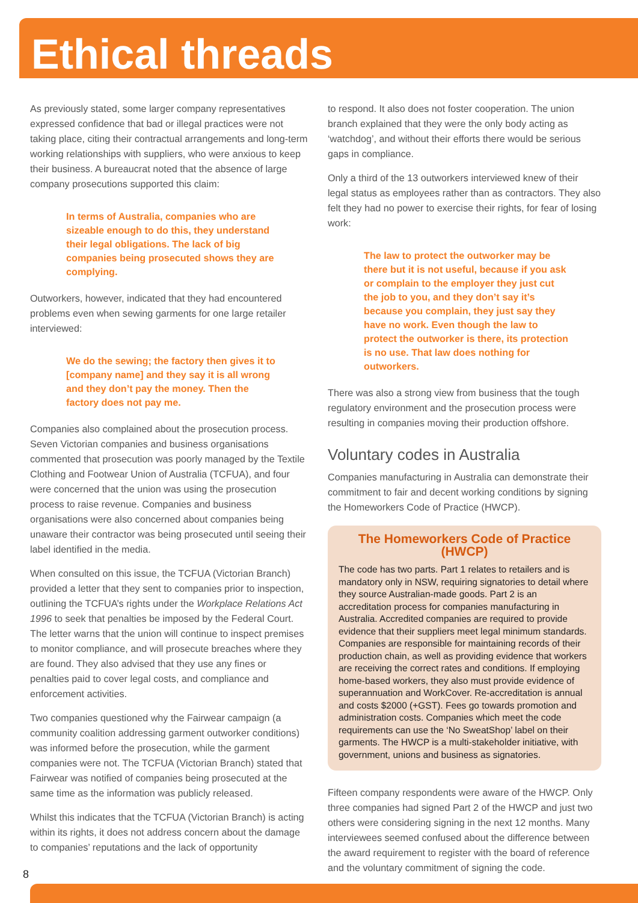Ethical threads
As previously stated, some larger company representatives expressed confidence that bad or illegal practices were not taking place, citing their contractual arrangements and long-term working relationships with suppliers, who were anxious to keep their business. A bureaucrat noted that the absence of large company prosecutions supported this claim:
In terms of Australia, companies who are sizeable enough to do this, they understand their legal obligations. The lack of big companies being prosecuted shows they are complying.
Outworkers, however, indicated that they had encountered problems even when sewing garments for one large retailer interviewed:
We do the sewing; the factory then gives it to [company name] and they say it is all wrong and they don’t pay the money. Then the factory does not pay me.
Companies also complained about the prosecution process. Seven Victorian companies and business organisations commented that prosecution was poorly managed by the Textile Clothing and Footwear Union of Australia (TCFUA), and four were concerned that the union was using the prosecution process to raise revenue. Companies and business organisations were also concerned about companies being unaware their contractor was being prosecuted until seeing their label identified in the media.
When consulted on this issue, the TCFUA (Victorian Branch) provided a letter that they sent to companies prior to inspection, outlining the TCFUA’s rights under the Workplace Relations Act 1996 to seek that penalties be imposed by the Federal Court. The letter warns that the union will continue to inspect premises to monitor compliance, and will prosecute breaches where they are found. They also advised that they use any fines or penalties paid to cover legal costs, and compliance and enforcement activities.
Two companies questioned why the Fairwear campaign (a community coalition addressing garment outworker conditions) was informed before the prosecution, while the garment companies were not. The TCFUA (Victorian Branch) stated that Fairwear was notified of companies being prosecuted at the same time as the information was publicly released.
Whilst this indicates that the TCFUA (Victorian Branch) is acting within its rights, it does not address concern about the damage to companies’ reputations and the lack of opportunity
to respond. It also does not foster cooperation. The union branch explained that they were the only body acting as ‘watchdog’, and without their efforts there would be serious gaps in compliance.
Only a third of the 13 outworkers interviewed knew of their legal status as employees rather than as contractors. They also felt they had no power to exercise their rights, for fear of losing work:
The law to protect the outworker may be there but it is not useful, because if you ask or complain to the employer they just cut the job to you, and they don’t say it’s because you complain, they just say they have no work. Even though the law to protect the outworker is there, its protection is no use. That law does nothing for outworkers.
There was also a strong view from business that the tough regulatory environment and the prosecution process were resulting in companies moving their production offshore.
Voluntary codes in Australia
Companies manufacturing in Australia can demonstrate their commitment to fair and decent working conditions by signing the Homeworkers Code of Practice (HWCP).
The Homeworkers Code of Practice (HWCP)
The code has two parts. Part 1 relates to retailers and is mandatory only in NSW, requiring signatories to detail where they source Australian-made goods. Part 2 is an accreditation process for companies manufacturing in Australia. Accredited companies are required to provide evidence that their suppliers meet legal minimum standards. Companies are responsible for maintaining records of their production chain, as well as providing evidence that workers are receiving the correct rates and conditions. If employing home-based workers, they also must provide evidence of superannuation and WorkCover. Re-accreditation is annual and costs $2000 (+GST). Fees go towards promotion and administration costs. Companies which meet the code requirements can use the ‘No SweatShop’ label on their garments. The HWCP is a multi-stakeholder initiative, with government, unions and business as signatories.
Fifteen company respondents were aware of the HWCP. Only three companies had signed Part 2 of the HWCP and just two others were considering signing in the next 12 months. Many interviewees seemed confused about the difference between the award requirement to register with the board of reference and the voluntary commitment of signing the code.
8